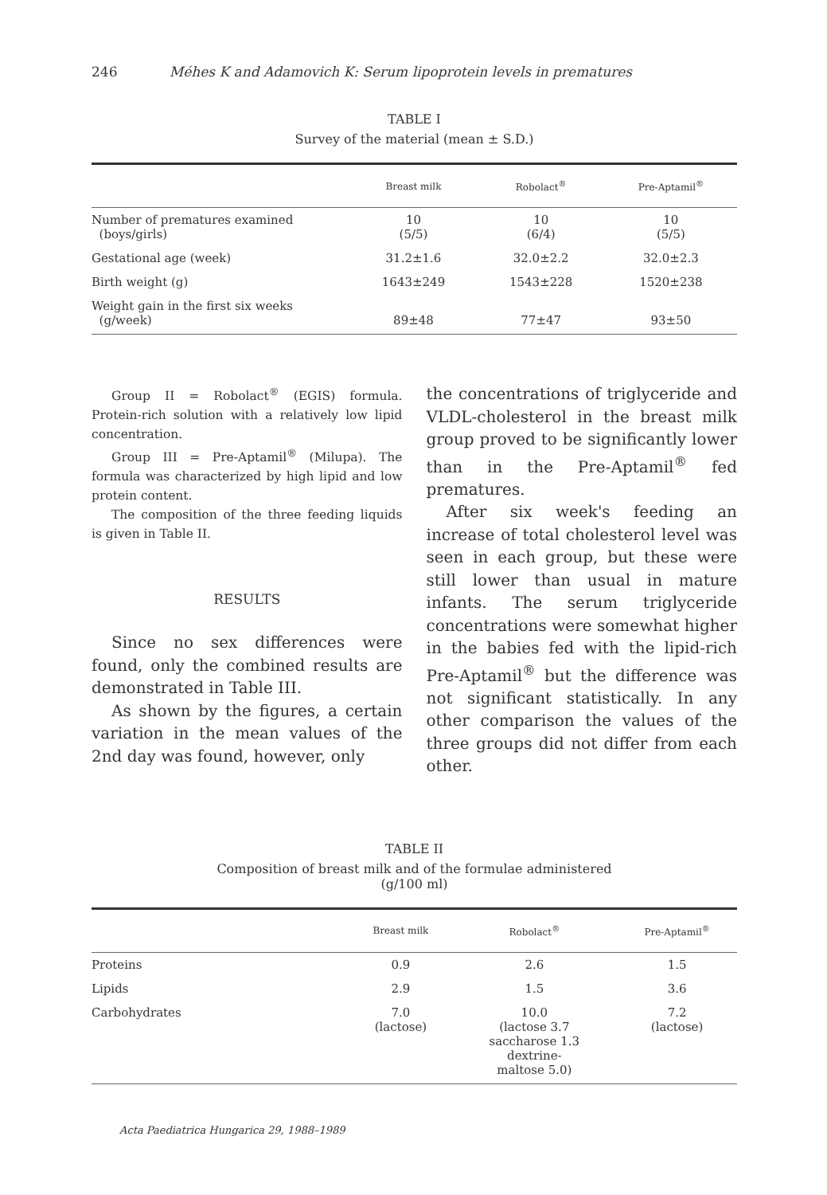246 Méhes K and Adamovich K: Serum lipoprotein levels in prematures
TABLE I
Survey of the material (mean ± S.D.)
| | Breast milk | Robolact<sup>®</sup> | Pre-Aptamil<sup>®</sup> |
| --- | --- | --- | --- |
| Number of prematures examined (boys/girls) | 10 (5/5) | 10 (6/4) | 10 (5/5) |
| Gestational age (week) | 31.2±1.6 | 32.0±2.2 | 32.0±2.3 |
| Birth weight (g) | 1643±249 | 1543±228 | 1520±238 |
| Weight gain in the first six weeks (g/week) | 89±48 | 77±47 | 93±50 |
Group II = Robolact<sup>®</sup> (EGIS) formula. Protein-rich solution with a relatively low lipid concentration.
Group III = Pre-Aptamil<sup>®</sup> (Milupa). The formula was characterized by high lipid and low protein content.
The composition of the three feeding liquids is given in Table II.
RESULTS
Since no sex differences were found, only the combined results are demonstrated in Table III.
As shown by the figures, a certain variation in the mean values of the 2nd day was found, however, only
the concentrations of triglyceride and VLDL-cholesterol in the breast milk group proved to be significantly lower than in the Pre-Aptamil<sup>®</sup> fed prematures.
After six week's feeding an increase of total cholesterol level was seen in each group, but these were still lower than usual in mature infants. The serum triglyceride concentrations were somewhat higher in the babies fed with the lipid-rich Pre-Aptamil<sup>®</sup> but the difference was not significant statistically. In any other comparison the values of the three groups did not differ from each other.
TABLE II
Composition of breast milk and of the formulae administered
(g/100 ml)
| | Breast milk | Robolact<sup>®</sup> | Pre-Aptamil<sup>®</sup> |
| --- | --- | --- | --- |
| Proteins | 0.9 | 2.6 | 1.5 |
| Lipids | 2.9 | 1.5 | 3.6 |
| Carbohydrates | 7.0 (lactose) | 10.0 (lactose 3.7 saccharose 1.3 dextrine- maltose 5.0) | 7.2 (lactose) |
Acta Paediatrica Hungarica 29, 1988–1989